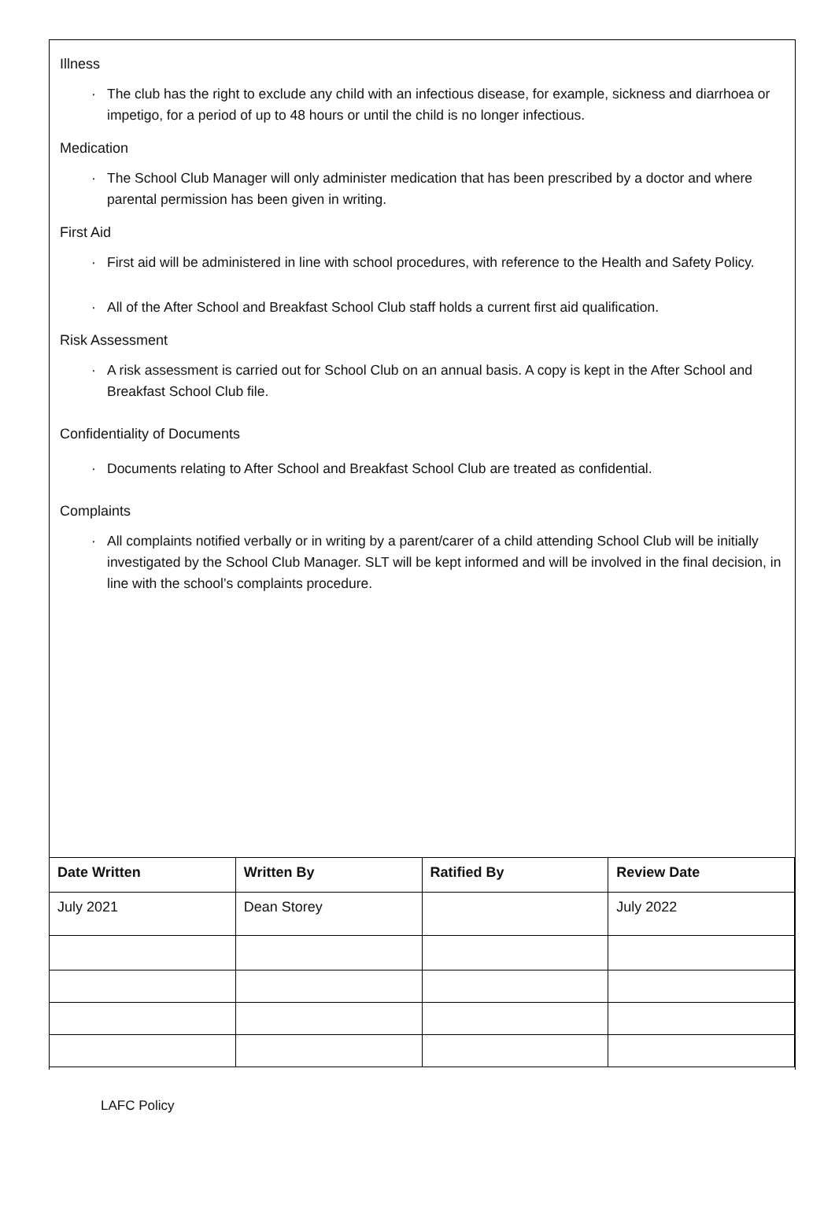Illness
· The club has the right to exclude any child with an infectious disease, for example, sickness and diarrhoea or impetigo, for a period of up to 48 hours or until the child is no longer infectious.
Medication
· The School Club Manager will only administer medication that has been prescribed by a doctor and where parental permission has been given in writing.
First Aid
· First aid will be administered in line with school procedures, with reference to the Health and Safety Policy.
· All of the After School and Breakfast School Club staff holds a current first aid qualification.
Risk Assessment
· A risk assessment is carried out for School Club on an annual basis. A copy is kept in the After School and Breakfast School Club file.
Confidentiality of Documents
· Documents relating to After School and Breakfast School Club are treated as confidential.
Complaints
· All complaints notified verbally or in writing by a parent/carer of a child attending School Club will be initially investigated by the School Club Manager. SLT will be kept informed and will be involved in the final decision, in line with the school’s complaints procedure.
| Date Written | Written By | Ratified By | Review Date |
| --- | --- | --- | --- |
| July 2021 | Dean Storey | | July 2022 |
LAFC Policy